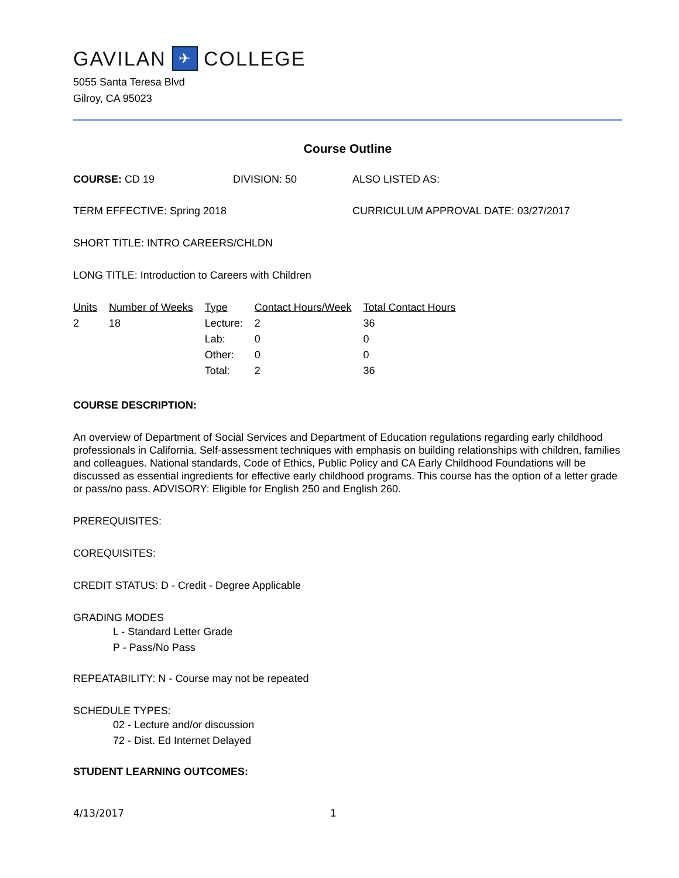GAVILAN ✈ COLLEGE
5055 Santa Teresa Blvd
Gilroy, CA 95023
Course Outline
COURSE: CD 19 DIVISION: 50 ALSO LISTED AS:
TERM EFFECTIVE: Spring 2018 CURRICULUM APPROVAL DATE: 03/27/2017
SHORT TITLE: INTRO CAREERS/CHLDN
LONG TITLE: Introduction to Careers with Children
| Units | Number of Weeks | Type | Contact Hours/Week | Total Contact Hours |
| --- | --- | --- | --- | --- |
| 2 | 18 | Lecture: | 2 | 36 |
| | | Lab: | 0 | 0 |
| | | Other: | 0 | 0 |
| | | Total: | 2 | 36 |
COURSE DESCRIPTION:
An overview of Department of Social Services and Department of Education regulations regarding early childhood professionals in California. Self-assessment techniques with emphasis on building relationships with children, families and colleagues. National standards, Code of Ethics, Public Policy and CA Early Childhood Foundations will be discussed as essential ingredients for effective early childhood programs. This course has the option of a letter grade or pass/no pass. ADVISORY: Eligible for English 250 and English 260.
PREREQUISITES:
COREQUISITES:
CREDIT STATUS: D - Credit - Degree Applicable
GRADING MODES
L - Standard Letter Grade
P - Pass/No Pass
REPEATABILITY: N - Course may not be repeated
SCHEDULE TYPES:
02 - Lecture and/or discussion
72 - Dist. Ed Internet Delayed
STUDENT LEARNING OUTCOMES:
4/13/2017 1